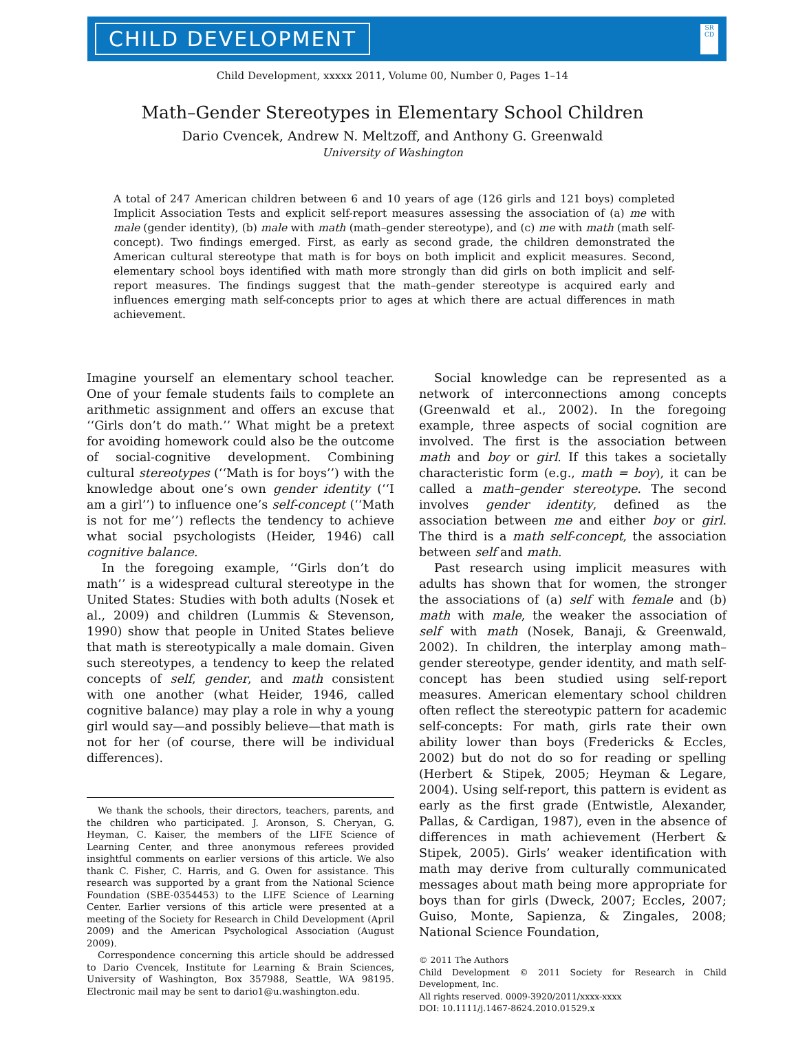CHILD DEVELOPMENT
SR CD
Child Development, xxxxx 2011, Volume 00, Number 0, Pages 1–14
Math–Gender Stereotypes in Elementary School Children
Dario Cvencek, Andrew N. Meltzoff, and Anthony G. Greenwald
University of Washington
A total of 247 American children between 6 and 10 years of age (126 girls and 121 boys) completed Implicit Association Tests and explicit self-report measures assessing the association of (a) me with male (gender identity), (b) male with math (math–gender stereotype), and (c) me with math (math self-concept). Two findings emerged. First, as early as second grade, the children demonstrated the American cultural stereotype that math is for boys on both implicit and explicit measures. Second, elementary school boys identified with math more strongly than did girls on both implicit and self-report measures. The findings suggest that the math–gender stereotype is acquired early and influences emerging math self-concepts prior to ages at which there are actual differences in math achievement.
Imagine yourself an elementary school teacher. One of your female students fails to complete an arithmetic assignment and offers an excuse that ‘‘Girls don’t do math.’’ What might be a pretext for avoiding homework could also be the outcome of social-cognitive development. Combining cultural stereotypes (‘‘Math is for boys’’) with the knowledge about one’s own gender identity (‘‘I am a girl’’) to influence one’s self-concept (‘‘Math is not for me’’) reflects the tendency to achieve what social psychologists (Heider, 1946) call cognitive balance.
In the foregoing example, ‘‘Girls don’t do math’’ is a widespread cultural stereotype in the United States: Studies with both adults (Nosek et al., 2009) and children (Lummis & Stevenson, 1990) show that people in United States believe that math is stereotypically a male domain. Given such stereotypes, a tendency to keep the related concepts of self, gender, and math consistent with one another (what Heider, 1946, called cognitive balance) may play a role in why a young girl would say—and possibly believe—that math is not for her (of course, there will be individual differences).
We thank the schools, their directors, teachers, parents, and the children who participated. J. Aronson, S. Cheryan, G. Heyman, C. Kaiser, the members of the LIFE Science of Learning Center, and three anonymous referees provided insightful comments on earlier versions of this article. We also thank C. Fisher, C. Harris, and G. Owen for assistance. This research was supported by a grant from the National Science Foundation (SBE-0354453) to the LIFE Science of Learning Center. Earlier versions of this article were presented at a meeting of the Society for Research in Child Development (April 2009) and the American Psychological Association (August 2009).
Correspondence concerning this article should be addressed to Dario Cvencek, Institute for Learning & Brain Sciences, University of Washington, Box 357988, Seattle, WA 98195. Electronic mail may be sent to dario1@u.washington.edu.
Social knowledge can be represented as a network of interconnections among concepts (Greenwald et al., 2002). In the foregoing example, three aspects of social cognition are involved. The first is the association between math and boy or girl. If this takes a societally characteristic form (e.g., math = boy), it can be called a math–gender stereotype. The second involves gender identity, defined as the association between me and either boy or girl. The third is a math self-concept, the association between self and math.
Past research using implicit measures with adults has shown that for women, the stronger the associations of (a) self with female and (b) math with male, the weaker the association of self with math (Nosek, Banaji, & Greenwald, 2002). In children, the interplay among math–gender stereotype, gender identity, and math self-concept has been studied using self-report measures. American elementary school children often reflect the stereotypic pattern for academic self-concepts: For math, girls rate their own ability lower than boys (Fredericks & Eccles, 2002) but do not do so for reading or spelling (Herbert & Stipek, 2005; Heyman & Legare, 2004). Using self-report, this pattern is evident as early as the first grade (Entwistle, Alexander, Pallas, & Cardigan, 1987), even in the absence of differences in math achievement (Herbert & Stipek, 2005). Girls’ weaker identification with math may derive from culturally communicated messages about math being more appropriate for boys than for girls (Dweck, 2007; Eccles, 2007; Guiso, Monte, Sapienza, & Zingales, 2008; National Science Foundation,
© 2011 The Authors
Child Development © 2011 Society for Research in Child Development, Inc.
All rights reserved. 0009-3920/2011/xxxx-xxxx
DOI: 10.1111/j.1467-8624.2010.01529.x